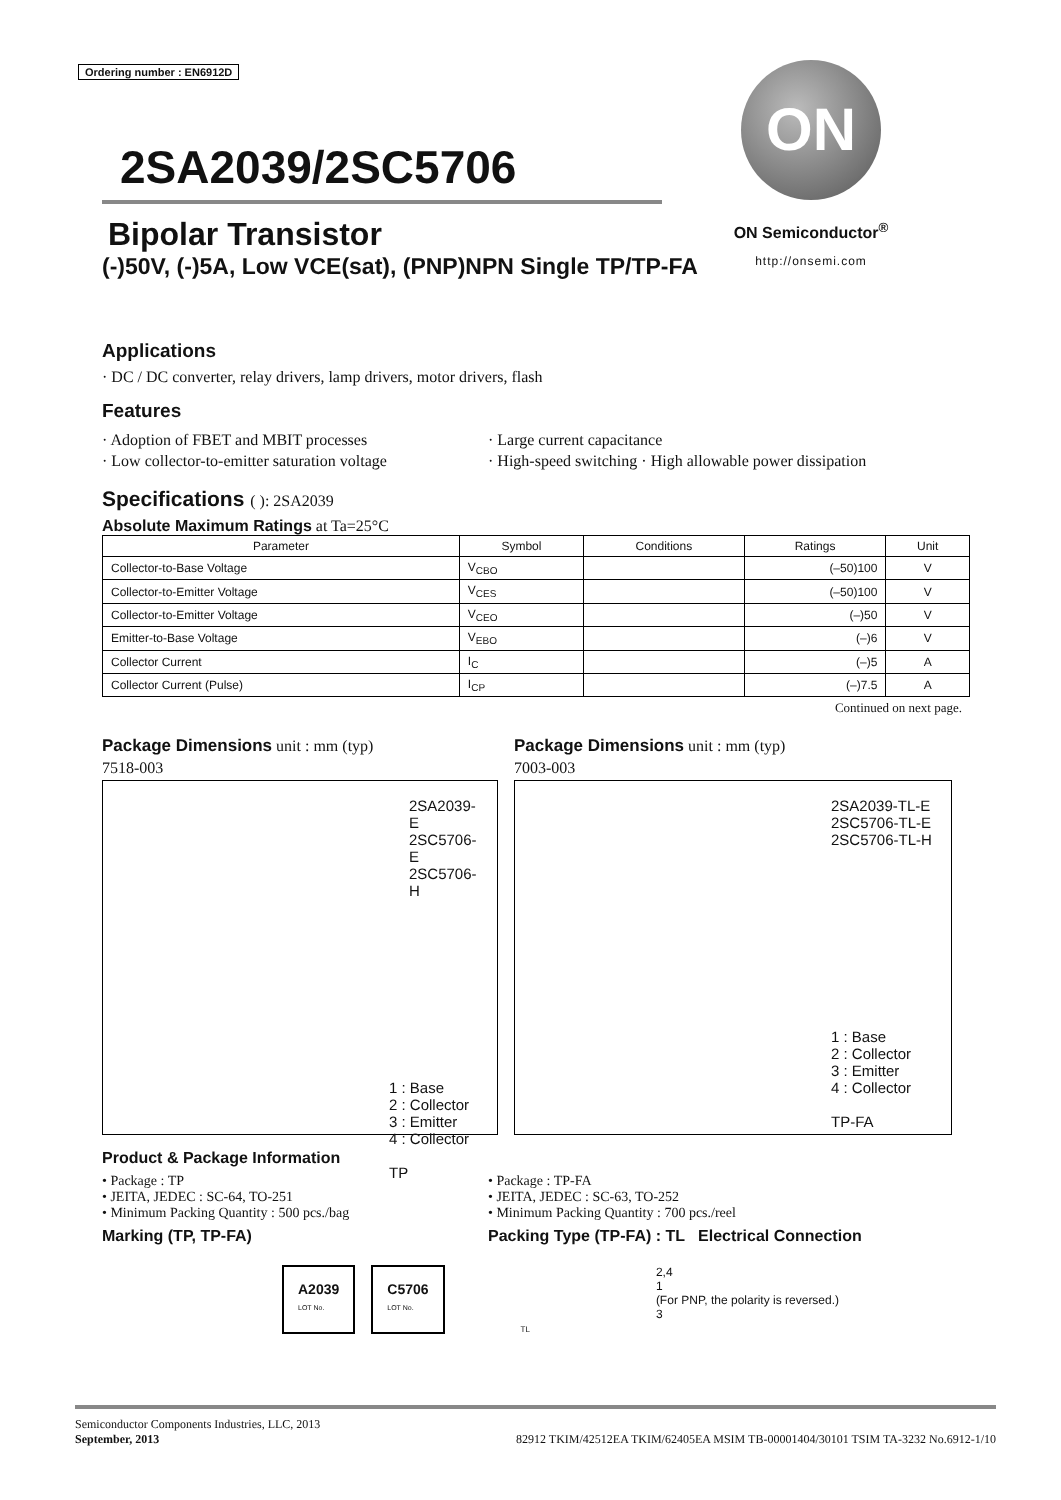ON
ON Semiconductor<sup>®</sup>
http://onsemi.com
Ordering number : EN6912D
2SA2039/2SC5706
Bipolar Transistor
(-)50V, (-)5A, Low VCE(sat), (PNP)NPN Single TP/TP-FA
Applications
· DC / DC converter, relay drivers, lamp drivers, motor drivers, flash
Features
· Adoption of FBET and MBIT processes
· Low collector-to-emitter saturation voltage
· Large current capacitance
· High-speed switching · High allowable power dissipation
Specifications ( ): 2SA2039
Absolute Maximum Ratings at Ta=25°C
| Parameter | Symbol | Conditions | Ratings | Unit |
| --- | --- | --- | --- | --- |
| Collector-to-Base Voltage | V<sub>CBO</sub> | | (–50)100 | V |
| Collector-to-Emitter Voltage | V<sub>CES</sub> | | (–50)100 | V |
| Collector-to-Emitter Voltage | V<sub>CEO</sub> | | (–)50 | V |
| Emitter-to-Base Voltage | V<sub>EBO</sub> | | (–)6 | V |
| Collector Current | I<sub>C</sub> | | (–)5 | A |
| Collector Current (Pulse) | I<sub>CP</sub> | | (–)7.5 | A |
Continued on next page.
Package Dimensions unit : mm (typ)
7518-003
2SA2039-E
2SC5706-E
2SC5706-H
1 : Base
2 : Collector
3 : Emitter
4 : Collector
TP
Package Dimensions unit : mm (typ)
7003-003
2SA2039-TL-E
2SC5706-TL-E
2SC5706-TL-H
1 : Base
2 : Collector
3 : Emitter
4 : Collector
TP-FA
Product & Package Information
• Package : TP
• JEITA, JEDEC : SC-64, TO-251
• Minimum Packing Quantity : 500 pcs./bag
• Package : TP-FA
• JEITA, JEDEC : SC-63, TO-252
• Minimum Packing Quantity : 700 pcs./reel
Marking (TP, TP-FA) Packing Type (TP-FA) : TL Electrical Connection
A2039
LOT No.
C5706
LOT No.
TL
2,4
1
(For PNP, the polarity is reversed.)
3
Semiconductor Components Industries, LLC, 2013
September, 2013 82912 TKIM/42512EA TKIM/62405EA MSIM TB-00001404/30101 TSIM TA-3232 No.6912-1/10